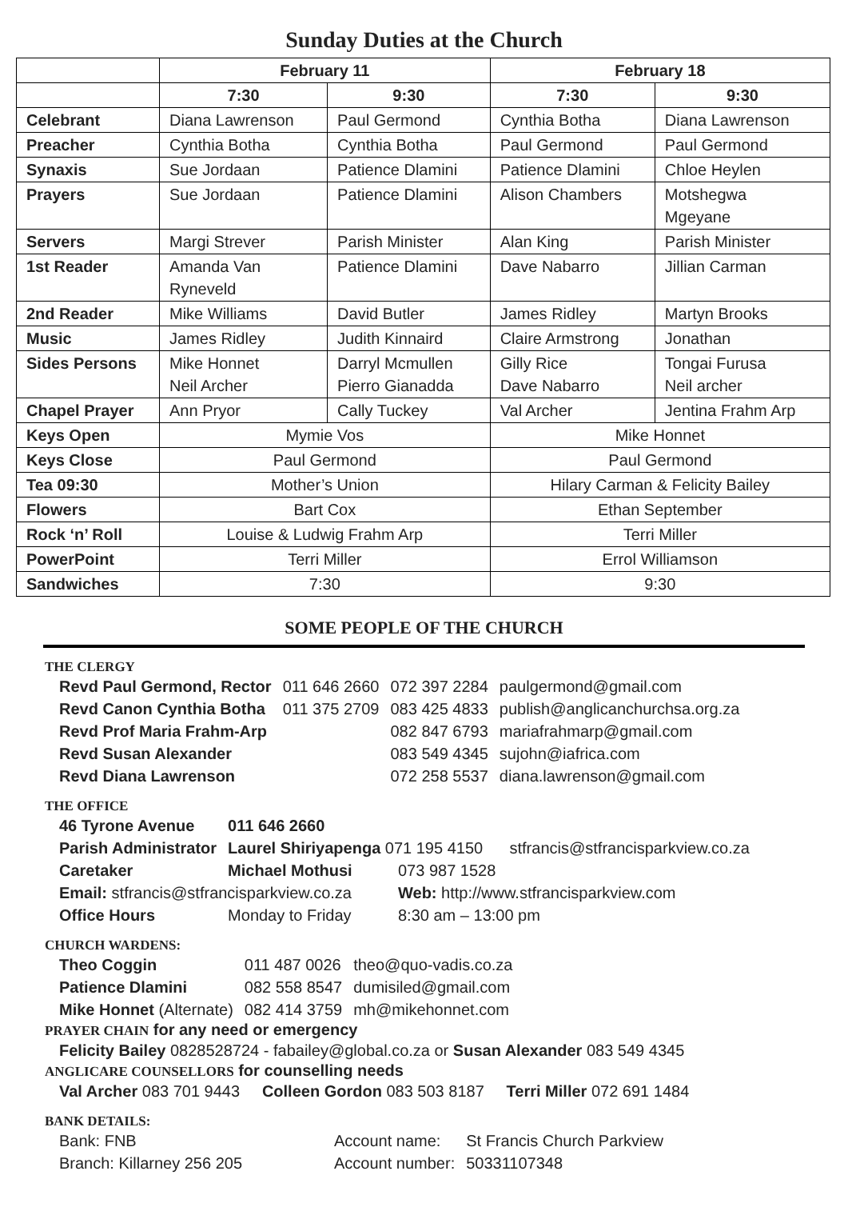Sunday Duties at the Church
| | February 11 | | February 18 | |
| --- | --- | --- | --- | --- |
| | 7:30 | 9:30 | 7:30 | 9:30 |
| Celebrant | Diana Lawrenson | Paul Germond | Cynthia Botha | Diana Lawrenson |
| Preacher | Cynthia Botha | Cynthia Botha | Paul Germond | Paul Germond |
| Synaxis | Sue Jordaan | Patience Dlamini | Patience Dlamini | Chloe Heylen |
| Prayers | Sue Jordaan | Patience Dlamini | Alison Chambers | Motshegwa Mgeyane |
| Servers | Margi Strever | Parish Minister | Alan King | Parish Minister |
| 1st Reader | Amanda Van Ryneveld | Patience Dlamini | Dave Nabarro | Jillian Carman |
| 2nd Reader | Mike Williams | David Butler | James Ridley | Martyn Brooks |
| Music | James Ridley | Judith Kinnaird | Claire Armstrong | Jonathan |
| Sides Persons | Mike Honnet Neil Archer | Darryl Mcmullen Pierro Gianadda | Gilly Rice Dave Nabarro | Tongai Furusa Neil archer |
| Chapel Prayer | Ann Pryor | Cally Tuckey | Val Archer | Jentina Frahm Arp |
| Keys Open | Mymie Vos | | Mike Honnet | |
| Keys Close | Paul Germond | | Paul Germond | |
| Tea 09:30 | Mother’s Union | | Hilary Carman & Felicity Bailey | |
| Flowers | Bart Cox | | Ethan September | |
| Rock ‘n’ Roll | Louise & Ludwig Frahm Arp | | Terri Miller | |
| PowerPoint | Terri Miller | | Errol Williamson | |
| Sandwiches | 7:30 | | 9:30 | |
SOME PEOPLE OF THE CHURCH
THE CLERGY
| Revd Paul Germond, Rector | 011 646 2660 | 072 397 2284 | paulgermond@gmail.com |
| Revd Canon Cynthia Botha | 011 375 2709 | 083 425 4833 | publish@anglicanchurchsa.org.za |
| Revd Prof Maria Frahm-Arp | | 082 847 6793 | mariafrahmarp@gmail.com |
| Revd Susan Alexander | | 083 549 4345 | sujohn@iafrica.com |
| Revd Diana Lawrenson | | 072 258 5537 | diana.lawrenson@gmail.com |
THE OFFICE
| 46 Tyrone Avenue | 011 646 2660 | |
| Parish Administrator | Laurel Shiriyapenga 071 195 4150 stfrancis@stfrancisparkview.co.za | |
| Caretaker | Michael Mothusi | 073 987 1528 |
| Email: stfrancis@stfrancisparkview.co.za | | Web: http://www.stfrancisparkview.com |
| Office Hours | Monday to Friday | 8:30 am – 13:00 pm |
CHURCH WARDENS:
| Theo Coggin | 011 487 0026 | theo@quo-vadis.co.za |
| Patience Dlamini | 082 558 8547 | dumisiled@gmail.com |
| Mike Honnet (Alternate) | 082 414 3759 | mh@mikehonnet.com |
PRAYER CHAIN for any need or emergency
Felicity Bailey 0828528724 - fabailey@global.co.za or Susan Alexander 083 549 4345
ANGLICARE COUNSELLORS for counselling needs
Val Archer 083 701 9443 Colleen Gordon 083 503 8187 Terri Miller 072 691 1484
BANK DETAILS:
| Bank: FNB | Account name: | St Francis Church Parkview |
| Branch: Killarney 256 205 | Account number: | 50331107348 |